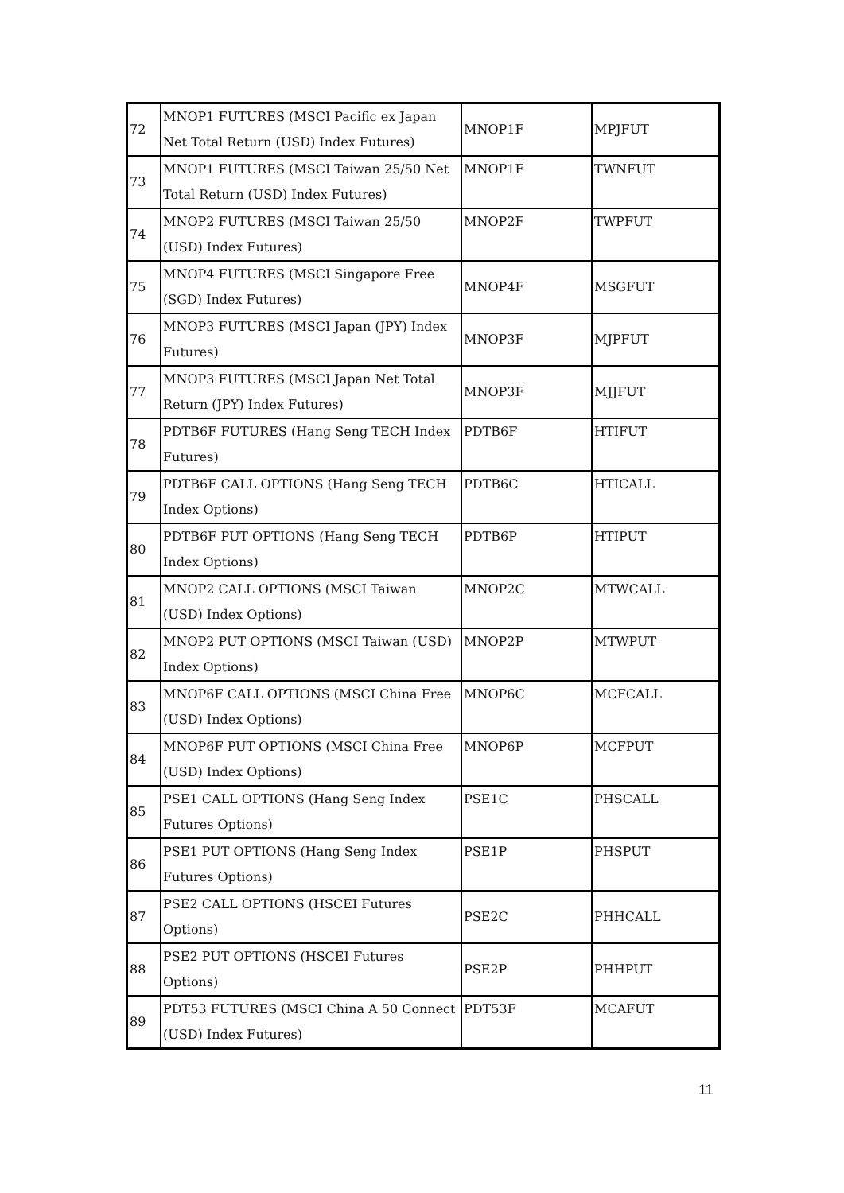| 72 | MNOP1 FUTURES (MSCI Pacific ex Japan Net Total Return (USD) Index Futures) | MNOP1F | MPJFUT |
| 73 | MNOP1 FUTURES (MSCI Taiwan 25/50 Net Total Return (USD) Index Futures) | MNOP1F | TWNFUT |
| 74 | MNOP2 FUTURES (MSCI Taiwan 25/50 (USD) Index Futures) | MNOP2F | TWPFUT |
| 75 | MNOP4 FUTURES (MSCI Singapore Free (SGD) Index Futures) | MNOP4F | MSGFUT |
| 76 | MNOP3 FUTURES (MSCI Japan (JPY) Index Futures) | MNOP3F | MJPFUT |
| 77 | MNOP3 FUTURES (MSCI Japan Net Total Return (JPY) Index Futures) | MNOP3F | MJJFUT |
| 78 | PDTB6F FUTURES (Hang Seng TECH Index Futures) | PDTB6F | HTIFUT |
| 79 | PDTB6F CALL OPTIONS (Hang Seng TECH Index Options) | PDTB6C | HTICALL |
| 80 | PDTB6F PUT OPTIONS (Hang Seng TECH Index Options) | PDTB6P | HTIPUT |
| 81 | MNOP2 CALL OPTIONS (MSCI Taiwan (USD) Index Options) | MNOP2C | MTWCALL |
| 82 | MNOP2 PUT OPTIONS (MSCI Taiwan (USD) Index Options) | MNOP2P | MTWPUT |
| 83 | MNOP6F CALL OPTIONS (MSCI China Free (USD) Index Options) | MNOP6C | MCFCALL |
| 84 | MNOP6F PUT OPTIONS (MSCI China Free (USD) Index Options) | MNOP6P | MCFPUT |
| 85 | PSE1 CALL OPTIONS (Hang Seng Index Futures Options) | PSE1C | PHSCALL |
| 86 | PSE1 PUT OPTIONS (Hang Seng Index Futures Options) | PSE1P | PHSPUT |
| 87 | PSE2 CALL OPTIONS (HSCEI Futures Options) | PSE2C | PHHCALL |
| 88 | PSE2 PUT OPTIONS (HSCEI Futures Options) | PSE2P | PHHPUT |
| 89 | PDT53 FUTURES (MSCI China A 50 Connect (USD) Index Futures) | PDT53F | MCAFUT |
11